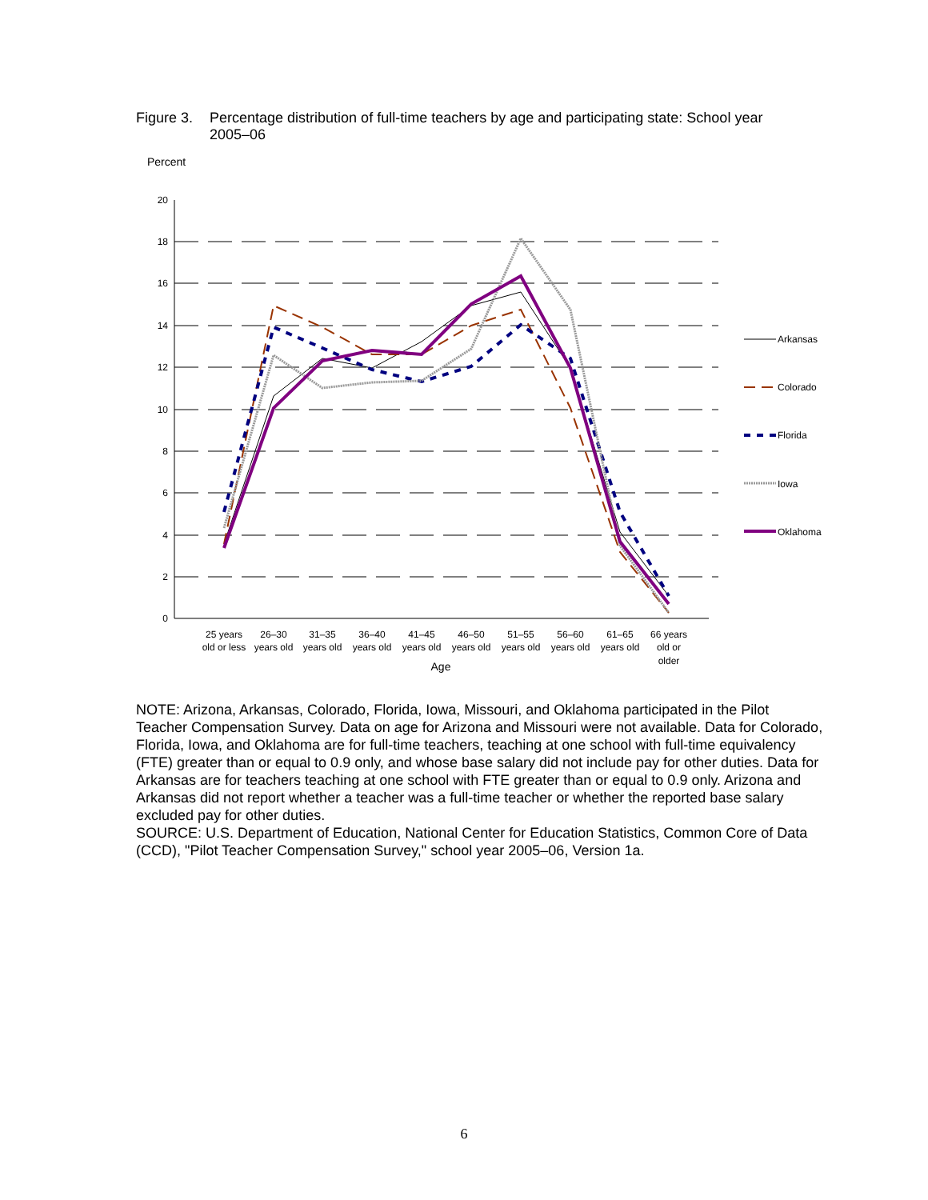Figure 3. Percentage distribution of full-time teachers by age and participating state: School year 2005–06
Percent
20
18
16
14
12
10
8
6
4
2
0
25 years
old or less
26–30
years old
31–35
years old
36–40
years old
41–45
years old
46–50
years old
51–55
years old
56–60
years old
61–65
years old
66 years
old or
older
Age
Arkansas
Colorado
Florida
Iowa
Oklahoma
NOTE: Arizona, Arkansas, Colorado, Florida, Iowa, Missouri, and Oklahoma participated in the Pilot Teacher Compensation Survey. Data on age for Arizona and Missouri were not available. Data for Colorado, Florida, Iowa, and Oklahoma are for full-time teachers, teaching at one school with full-time equivalency (FTE) greater than or equal to 0.9 only, and whose base salary did not include pay for other duties. Data for Arkansas are for teachers teaching at one school with FTE greater than or equal to 0.9 only. Arizona and Arkansas did not report whether a teacher was a full-time teacher or whether the reported base salary excluded pay for other duties.
SOURCE: U.S. Department of Education, National Center for Education Statistics, Common Core of Data (CCD), "Pilot Teacher Compensation Survey," school year 2005–06, Version 1a.
6